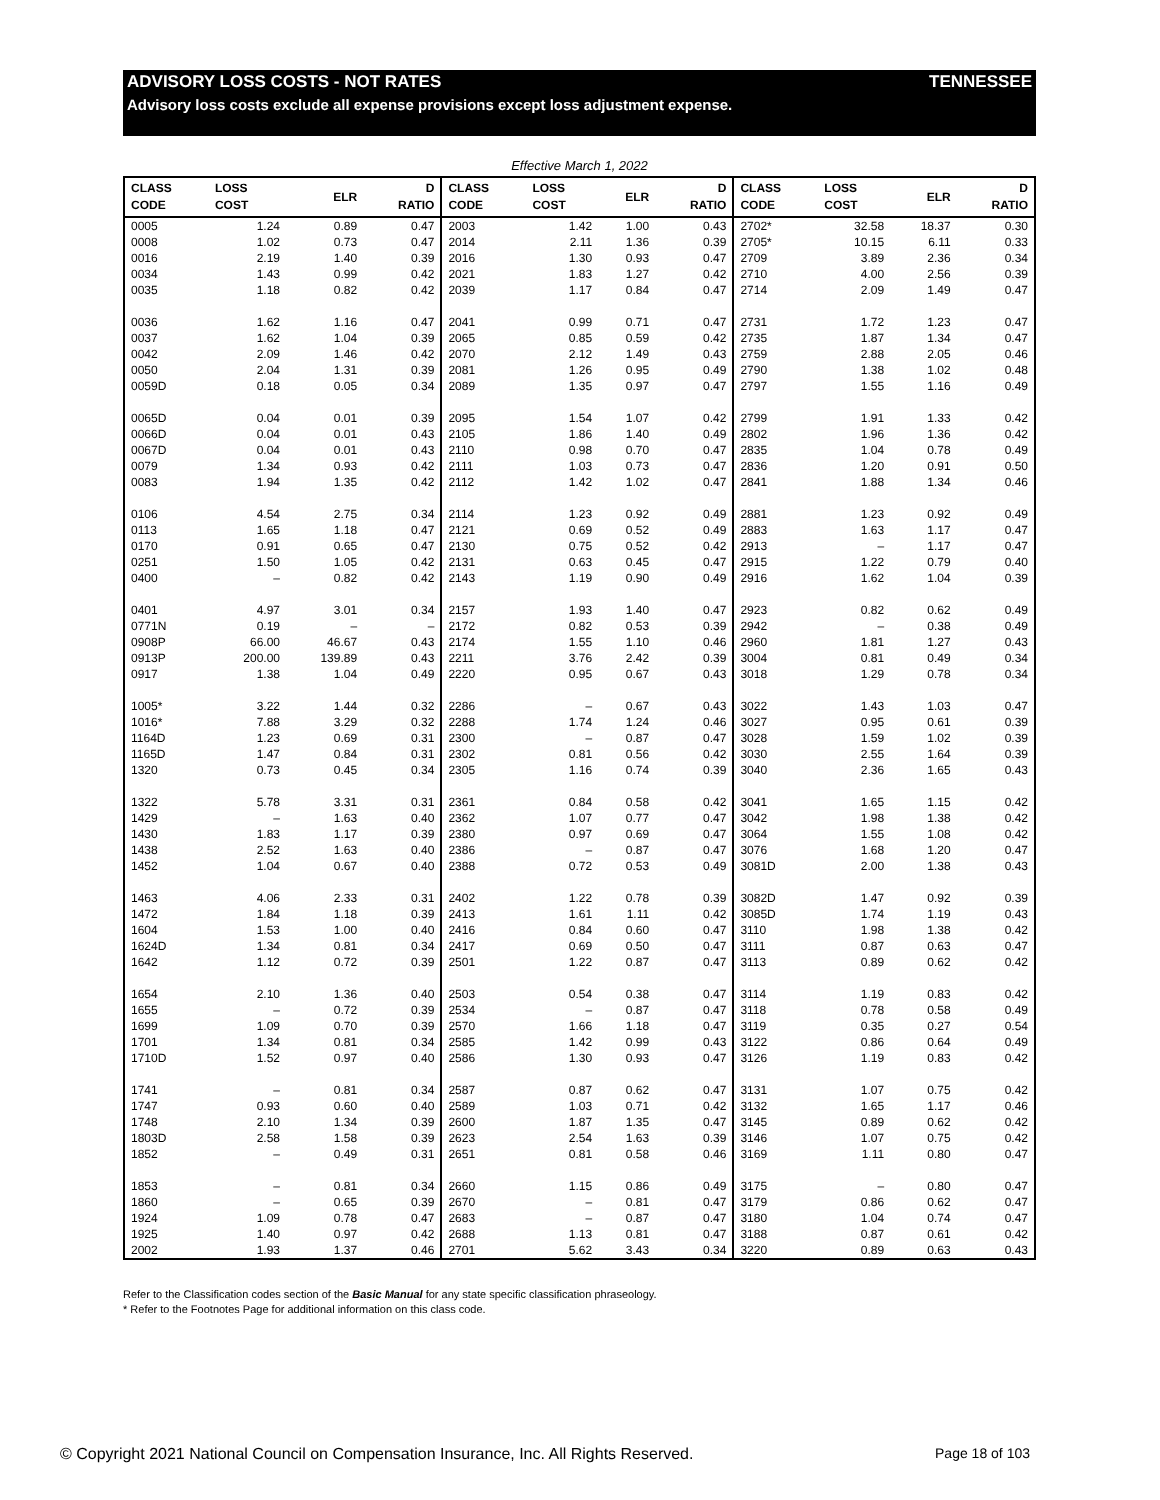ADVISORY LOSS COSTS - NOT RATES TENNESSEE
Advisory loss costs exclude all expense provisions except loss adjustment expense.
Effective March 1, 2022
| CLASS CODE | LOSS COST | ELR | D RATIO | CLASS CODE | LOSS COST | ELR | D RATIO | CLASS CODE | LOSS COST | ELR | D RATIO |
| --- | --- | --- | --- | --- | --- | --- | --- | --- | --- | --- | --- |
| 0005 | 1.24 | 0.89 | 0.47 | 2003 | 1.42 | 1.00 | 0.43 | 2702* | 32.58 | 18.37 | 0.30 |
| 0008 | 1.02 | 0.73 | 0.47 | 2014 | 2.11 | 1.36 | 0.39 | 2705* | 10.15 | 6.11 | 0.33 |
| 0016 | 2.19 | 1.40 | 0.39 | 2016 | 1.30 | 0.93 | 0.47 | 2709 | 3.89 | 2.36 | 0.34 |
| 0034 | 1.43 | 0.99 | 0.42 | 2021 | 1.83 | 1.27 | 0.42 | 2710 | 4.00 | 2.56 | 0.39 |
| 0035 | 1.18 | 0.82 | 0.42 | 2039 | 1.17 | 0.84 | 0.47 | 2714 | 2.09 | 1.49 | 0.47 |
| 0036 | 1.62 | 1.16 | 0.47 | 2041 | 0.99 | 0.71 | 0.47 | 2731 | 1.72 | 1.23 | 0.47 |
| 0037 | 1.62 | 1.04 | 0.39 | 2065 | 0.85 | 0.59 | 0.42 | 2735 | 1.87 | 1.34 | 0.47 |
| 0042 | 2.09 | 1.46 | 0.42 | 2070 | 2.12 | 1.49 | 0.43 | 2759 | 2.88 | 2.05 | 0.46 |
| 0050 | 2.04 | 1.31 | 0.39 | 2081 | 1.26 | 0.95 | 0.49 | 2790 | 1.38 | 1.02 | 0.48 |
| 0059D | 0.18 | 0.05 | 0.34 | 2089 | 1.35 | 0.97 | 0.47 | 2797 | 1.55 | 1.16 | 0.49 |
| 0065D | 0.04 | 0.01 | 0.39 | 2095 | 1.54 | 1.07 | 0.42 | 2799 | 1.91 | 1.33 | 0.42 |
| 0066D | 0.04 | 0.01 | 0.43 | 2105 | 1.86 | 1.40 | 0.49 | 2802 | 1.96 | 1.36 | 0.42 |
| 0067D | 0.04 | 0.01 | 0.43 | 2110 | 0.98 | 0.70 | 0.47 | 2835 | 1.04 | 0.78 | 0.49 |
| 0079 | 1.34 | 0.93 | 0.42 | 2111 | 1.03 | 0.73 | 0.47 | 2836 | 1.20 | 0.91 | 0.50 |
| 0083 | 1.94 | 1.35 | 0.42 | 2112 | 1.42 | 1.02 | 0.47 | 2841 | 1.88 | 1.34 | 0.46 |
| 0106 | 4.54 | 2.75 | 0.34 | 2114 | 1.23 | 0.92 | 0.49 | 2881 | 1.23 | 0.92 | 0.49 |
| 0113 | 1.65 | 1.18 | 0.47 | 2121 | 0.69 | 0.52 | 0.49 | 2883 | 1.63 | 1.17 | 0.47 |
| 0170 | 0.91 | 0.65 | 0.47 | 2130 | 0.75 | 0.52 | 0.42 | 2913 | – | 1.17 | 0.47 |
| 0251 | 1.50 | 1.05 | 0.42 | 2131 | 0.63 | 0.45 | 0.47 | 2915 | 1.22 | 0.79 | 0.40 |
| 0400 | – | 0.82 | 0.42 | 2143 | 1.19 | 0.90 | 0.49 | 2916 | 1.62 | 1.04 | 0.39 |
| 0401 | 4.97 | 3.01 | 0.34 | 2157 | 1.93 | 1.40 | 0.47 | 2923 | 0.82 | 0.62 | 0.49 |
| 0771N | 0.19 | – | – | 2172 | 0.82 | 0.53 | 0.39 | 2942 | – | 0.38 | 0.49 |
| 0908P | 66.00 | 46.67 | 0.43 | 2174 | 1.55 | 1.10 | 0.46 | 2960 | 1.81 | 1.27 | 0.43 |
| 0913P | 200.00 | 139.89 | 0.43 | 2211 | 3.76 | 2.42 | 0.39 | 3004 | 0.81 | 0.49 | 0.34 |
| 0917 | 1.38 | 1.04 | 0.49 | 2220 | 0.95 | 0.67 | 0.43 | 3018 | 1.29 | 0.78 | 0.34 |
| 1005* | 3.22 | 1.44 | 0.32 | 2286 | – | 0.67 | 0.43 | 3022 | 1.43 | 1.03 | 0.47 |
| 1016* | 7.88 | 3.29 | 0.32 | 2288 | 1.74 | 1.24 | 0.46 | 3027 | 0.95 | 0.61 | 0.39 |
| 1164D | 1.23 | 0.69 | 0.31 | 2300 | – | 0.87 | 0.47 | 3028 | 1.59 | 1.02 | 0.39 |
| 1165D | 1.47 | 0.84 | 0.31 | 2302 | 0.81 | 0.56 | 0.42 | 3030 | 2.55 | 1.64 | 0.39 |
| 1320 | 0.73 | 0.45 | 0.34 | 2305 | 1.16 | 0.74 | 0.39 | 3040 | 2.36 | 1.65 | 0.43 |
| 1322 | 5.78 | 3.31 | 0.31 | 2361 | 0.84 | 0.58 | 0.42 | 3041 | 1.65 | 1.15 | 0.42 |
| 1429 | – | 1.63 | 0.40 | 2362 | 1.07 | 0.77 | 0.47 | 3042 | 1.98 | 1.38 | 0.42 |
| 1430 | 1.83 | 1.17 | 0.39 | 2380 | 0.97 | 0.69 | 0.47 | 3064 | 1.55 | 1.08 | 0.42 |
| 1438 | 2.52 | 1.63 | 0.40 | 2386 | – | 0.87 | 0.47 | 3076 | 1.68 | 1.20 | 0.47 |
| 1452 | 1.04 | 0.67 | 0.40 | 2388 | 0.72 | 0.53 | 0.49 | 3081D | 2.00 | 1.38 | 0.43 |
| 1463 | 4.06 | 2.33 | 0.31 | 2402 | 1.22 | 0.78 | 0.39 | 3082D | 1.47 | 0.92 | 0.39 |
| 1472 | 1.84 | 1.18 | 0.39 | 2413 | 1.61 | 1.11 | 0.42 | 3085D | 1.74 | 1.19 | 0.43 |
| 1604 | 1.53 | 1.00 | 0.40 | 2416 | 0.84 | 0.60 | 0.47 | 3110 | 1.98 | 1.38 | 0.42 |
| 1624D | 1.34 | 0.81 | 0.34 | 2417 | 0.69 | 0.50 | 0.47 | 3111 | 0.87 | 0.63 | 0.47 |
| 1642 | 1.12 | 0.72 | 0.39 | 2501 | 1.22 | 0.87 | 0.47 | 3113 | 0.89 | 0.62 | 0.42 |
| 1654 | 2.10 | 1.36 | 0.40 | 2503 | 0.54 | 0.38 | 0.47 | 3114 | 1.19 | 0.83 | 0.42 |
| 1655 | – | 0.72 | 0.39 | 2534 | – | 0.87 | 0.47 | 3118 | 0.78 | 0.58 | 0.49 |
| 1699 | 1.09 | 0.70 | 0.39 | 2570 | 1.66 | 1.18 | 0.47 | 3119 | 0.35 | 0.27 | 0.54 |
| 1701 | 1.34 | 0.81 | 0.34 | 2585 | 1.42 | 0.99 | 0.43 | 3122 | 0.86 | 0.64 | 0.49 |
| 1710D | 1.52 | 0.97 | 0.40 | 2586 | 1.30 | 0.93 | 0.47 | 3126 | 1.19 | 0.83 | 0.42 |
| 1741 | – | 0.81 | 0.34 | 2587 | 0.87 | 0.62 | 0.47 | 3131 | 1.07 | 0.75 | 0.42 |
| 1747 | 0.93 | 0.60 | 0.40 | 2589 | 1.03 | 0.71 | 0.42 | 3132 | 1.65 | 1.17 | 0.46 |
| 1748 | 2.10 | 1.34 | 0.39 | 2600 | 1.87 | 1.35 | 0.47 | 3145 | 0.89 | 0.62 | 0.42 |
| 1803D | 2.58 | 1.58 | 0.39 | 2623 | 2.54 | 1.63 | 0.39 | 3146 | 1.07 | 0.75 | 0.42 |
| 1852 | – | 0.49 | 0.31 | 2651 | 0.81 | 0.58 | 0.46 | 3169 | 1.11 | 0.80 | 0.47 |
| 1853 | – | 0.81 | 0.34 | 2660 | 1.15 | 0.86 | 0.49 | 3175 | – | 0.80 | 0.47 |
| 1860 | – | 0.65 | 0.39 | 2670 | – | 0.81 | 0.47 | 3179 | 0.86 | 0.62 | 0.47 |
| 1924 | 1.09 | 0.78 | 0.47 | 2683 | – | 0.87 | 0.47 | 3180 | 1.04 | 0.74 | 0.47 |
| 1925 | 1.40 | 0.97 | 0.42 | 2688 | 1.13 | 0.81 | 0.47 | 3188 | 0.87 | 0.61 | 0.42 |
| 2002 | 1.93 | 1.37 | 0.46 | 2701 | 5.62 | 3.43 | 0.34 | 3220 | 0.89 | 0.63 | 0.43 |
Refer to the Classification codes section of the Basic Manual for any state specific classification phraseology.
* Refer to the Footnotes Page for additional information on this class code.
© Copyright 2021 National Council on Compensation Insurance, Inc. All Rights Reserved. Page 18 of 103